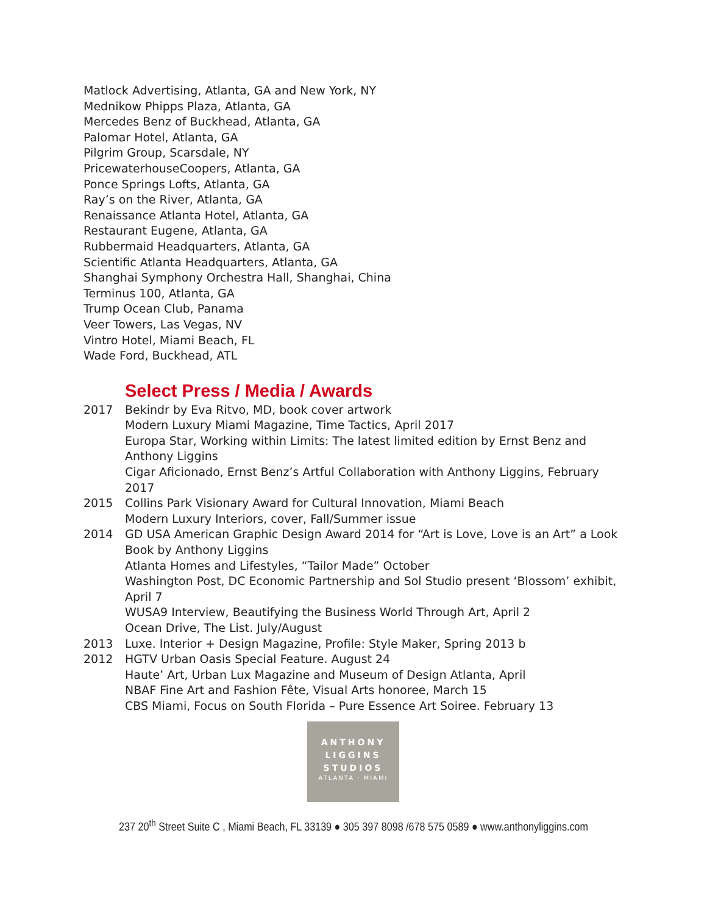Matlock Advertising, Atlanta, GA and New York, NY
Mednikow Phipps Plaza, Atlanta, GA
Mercedes Benz of Buckhead, Atlanta, GA
Palomar Hotel, Atlanta, GA
Pilgrim Group, Scarsdale, NY
PricewaterhouseCoopers, Atlanta, GA
Ponce Springs Lofts, Atlanta, GA
Ray’s on the River, Atlanta, GA
Renaissance Atlanta Hotel, Atlanta, GA
Restaurant Eugene, Atlanta, GA
Rubbermaid Headquarters, Atlanta, GA
Scientific Atlanta Headquarters, Atlanta, GA
Shanghai Symphony Orchestra Hall, Shanghai, China
Terminus 100, Atlanta, GA
Trump Ocean Club, Panama
Veer Towers, Las Vegas, NV
Vintro Hotel, Miami Beach, FL
Wade Ford, Buckhead, ATL
Select Press / Media / Awards
2017 Bekindr by Eva Ritvo, MD, book cover artwork
Modern Luxury Miami Magazine, Time Tactics, April 2017
Europa Star, Working within Limits: The latest limited edition by Ernst Benz and Anthony Liggins
Cigar Aficionado, Ernst Benz’s Artful Collaboration with Anthony Liggins, February 2017
2015 Collins Park Visionary Award for Cultural Innovation, Miami Beach
Modern Luxury Interiors, cover, Fall/Summer issue
2014 GD USA American Graphic Design Award 2014 for “Art is Love, Love is an Art” a Look Book by Anthony Liggins
Atlanta Homes and Lifestyles, “Tailor Made” October
Washington Post, DC Economic Partnership and Sol Studio present ‘Blossom’ exhibit, April 7
WUSA9 Interview, Beautifying the Business World Through Art, April 2
Ocean Drive, The List. July/August
2013 Luxe. Interior + Design Magazine, Profile: Style Maker, Spring 2013 b
2012 HGTV Urban Oasis Special Feature. August 24
Haute’ Art, Urban Lux Magazine and Museum of Design Atlanta, April
NBAF Fine Art and Fashion Fête, Visual Arts honoree, March 15
CBS Miami, Focus on South Florida – Pure Essence Art Soiree. February 13
ANTHONY
LIGGINS
STUDIOS
ATLANTA · MIAMI
237 20<sup>th</sup> Street Suite C , Miami Beach, FL 33139 ● 305 397 8098 /678 575 0589 ● www.anthonyliggins.com